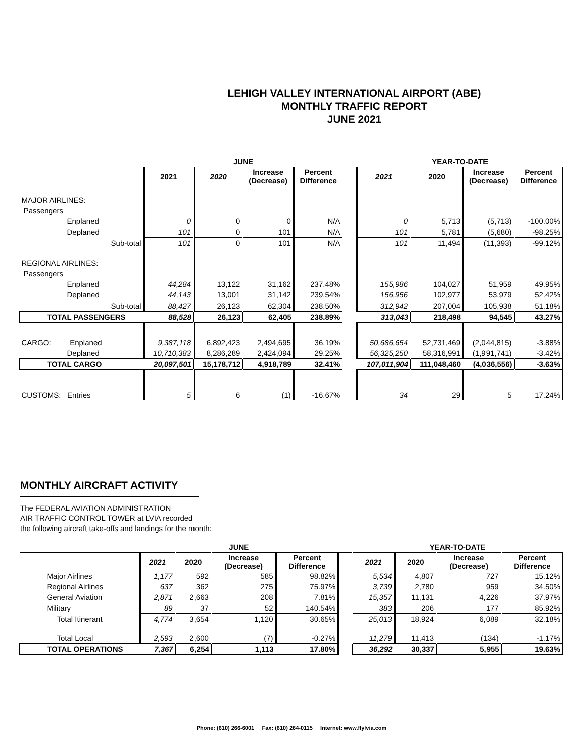LEHIGH VALLEY INTERNATIONAL AIRPORT (ABE)
MONTHLY TRAFFIC REPORT
JUNE 2021
| | | JUNE | | | | | YEAR-TO-DATE | | | |
| --- | --- | --- | --- | --- | --- | --- | --- | --- | --- | --- |
| | | 2021 | 2020 | Increase (Decrease) | Percent Difference | | 2021 | 2020 | Increase (Decrease) | Percent Difference |
| MAJOR AIRLINES: | | | | | | | | | | |
| Passengers | | | | | | | | | | |
| Enplaned | | 0 | 0 | 0 | N/A | | 0 | 5,713 | (5,713) | -100.00% |
| Deplaned | | 101 | 0 | 101 | N/A | | 101 | 5,781 | (5,680) | -98.25% |
| | Sub-total | 101 | 0 | 101 | N/A | | 101 | 11,494 | (11,393) | -99.12% |
| REGIONAL AIRLINES: | | | | | | | | | | |
| Passengers | | | | | | | | | | |
| Enplaned | | 44,284 | 13,122 | 31,162 | 237.48% | | 155,986 | 104,027 | 51,959 | 49.95% |
| Deplaned | | 44,143 | 13,001 | 31,142 | 239.54% | | 156,956 | 102,977 | 53,979 | 52.42% |
| | Sub-total | 88,427 | 26,123 | 62,304 | 238.50% | | 312,942 | 207,004 | 105,938 | 51.18% |
| TOTAL PASSENGERS | | 88,528 | 26,123 | 62,405 | 238.89% | | 313,043 | 218,498 | 94,545 | 43.27% |
| CARGO: Enplaned | | 9,387,118 | 6,892,423 | 2,494,695 | 36.19% | | 50,686,654 | 52,731,469 | (2,044,815) | -3.88% |
| Deplaned | | 10,710,383 | 8,286,289 | 2,424,094 | 29.25% | | 56,325,250 | 58,316,991 | (1,991,741) | -3.42% |
| TOTAL CARGO | | 20,097,501 | 15,178,712 | 4,918,789 | 32.41% | | 107,011,904 | 111,048,460 | (4,036,556) | -3.63% |
| CUSTOMS: Entries | | 5 | 6 | (1) | -16.67% | | 34 | 29 | 5 | 17.24% |
MONTHLY AIRCRAFT ACTIVITY
The FEDERAL AVIATION ADMINISTRATION
AIR TRAFFIC CONTROL TOWER at LVIA recorded
the following aircraft take-offs and landings for the month:
| | JUNE | | | | | YEAR-TO-DATE | | | |
| --- | --- | --- | --- | --- | --- | --- | --- | --- | --- |
| | 2021 | 2020 | Increase (Decrease) | Percent Difference | | 2021 | 2020 | Increase (Decrease) | Percent Difference |
| Major Airlines | 1,177 | 592 | 585 | 98.82% | | 5,534 | 4,807 | 727 | 15.12% |
| Regional Airlines | 637 | 362 | 275 | 75.97% | | 3,739 | 2,780 | 959 | 34.50% |
| General Aviation | 2,871 | 2,663 | 208 | 7.81% | | 15,357 | 11,131 | 4,226 | 37.97% |
| Military | 89 | 37 | 52 | 140.54% | | 383 | 206 | 177 | 85.92% |
| Total Itinerant | 4,774 | 3,654 | 1,120 | 30.65% | | 25,013 | 18,924 | 6,089 | 32.18% |
| Total Local | 2,593 | 2,600 | (7) | -0.27% | | 11,279 | 11,413 | (134) | -1.17% |
| TOTAL OPERATIONS | 7,367 | 6,254 | 1,113 | 17.80% | | 36,292 | 30,337 | 5,955 | 19.63% |
Phone: (610) 266-6001 Fax: (610) 264-0115 Internet: www.flylvia.com